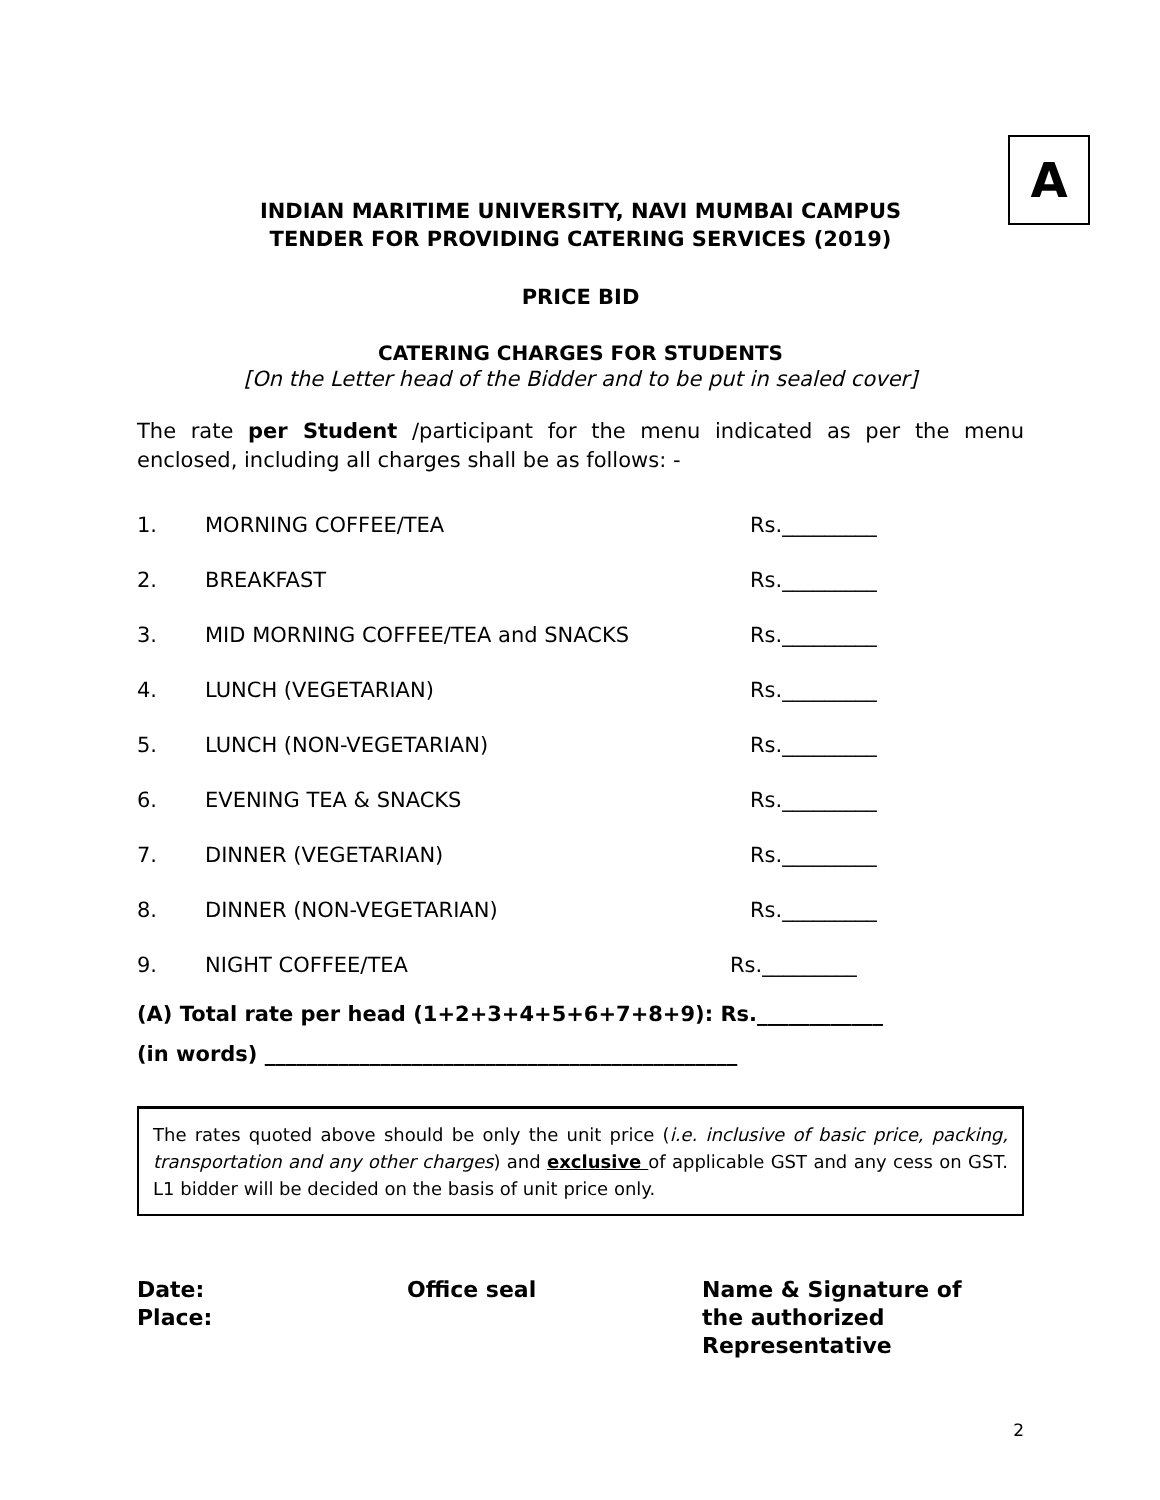A
INDIAN MARITIME UNIVERSITY, NAVI MUMBAI CAMPUS
TENDER FOR PROVIDING CATERING SERVICES (2019)
PRICE BID
CATERING CHARGES FOR STUDENTS
[On the Letter head of the Bidder and to be put in sealed cover]
The rate per Student /participant for the menu indicated as per the menu enclosed, including all charges shall be as follows: -
1. MORNING COFFEE/TEA Rs._________
2. BREAKFAST Rs._________
3. MID MORNING COFFEE/TEA and SNACKS Rs._________
4. LUNCH (VEGETARIAN) Rs._________
5. LUNCH (NON-VEGETARIAN) Rs._________
6. EVENING TEA & SNACKS Rs._________
7. DINNER (VEGETARIAN) Rs._________
8. DINNER (NON-VEGETARIAN) Rs._________
9. NIGHT COFFEE/TEA Rs._________
(A) Total rate per head (1+2+3+4+5+6+7+8+9): Rs.____________
(in words) _____________________________________________
The rates quoted above should be only the unit price (i.e. inclusive of basic price, packing, transportation and any other charges) and exclusive of applicable GST and any cess on GST. L1 bidder will be decided on the basis of unit price only.
Date:
Place:
Office seal Name & Signature of
the authorized
Representative
2